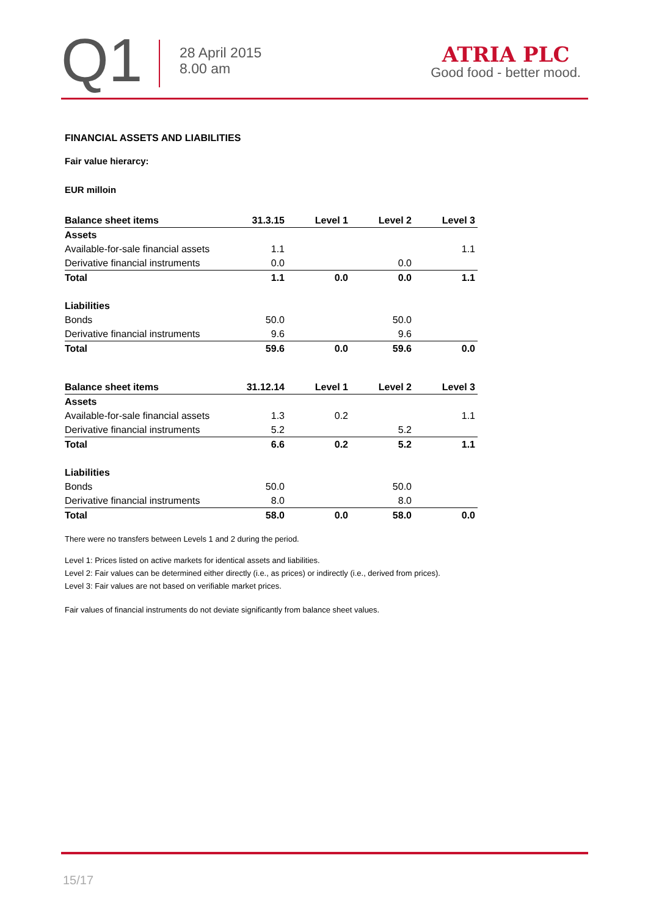Q1
28 April 2015
8.00 am
ATRIA PLC
Good food - better mood.
FINANCIAL ASSETS AND LIABILITIES
Fair value hierarcy:
EUR milloin
| Balance sheet items | 31.3.15 | Level 1 | Level 2 | Level 3 |
| --- | --- | --- | --- | --- |
| Assets | | | | |
| Available-for-sale financial assets | 1.1 | | | 1.1 |
| Derivative financial instruments | 0.0 | | 0.0 | |
| Total | 1.1 | 0.0 | 0.0 | 1.1 |
| Liabilities | | | | |
| Bonds | 50.0 | | 50.0 | |
| Derivative financial instruments | 9.6 | | 9.6 | |
| Total | 59.6 | 0.0 | 59.6 | 0.0 |
| Balance sheet items | 31.12.14 | Level 1 | Level 2 | Level 3 |
| --- | --- | --- | --- | --- |
| Assets | | | | |
| Available-for-sale financial assets | 1.3 | 0.2 | | 1.1 |
| Derivative financial instruments | 5.2 | | 5.2 | |
| Total | 6.6 | 0.2 | 5.2 | 1.1 |
| Liabilities | | | | |
| Bonds | 50.0 | | 50.0 | |
| Derivative financial instruments | 8.0 | | 8.0 | |
| Total | 58.0 | 0.0 | 58.0 | 0.0 |
There were no transfers between Levels 1 and 2 during the period.
Level 1: Prices listed on active markets for identical assets and liabilities.
Level 2: Fair values can be determined either directly (i.e., as prices) or indirectly (i.e., derived from prices).
Level 3: Fair values are not based on verifiable market prices.
Fair values of financial instruments do not deviate significantly from balance sheet values.
15/17